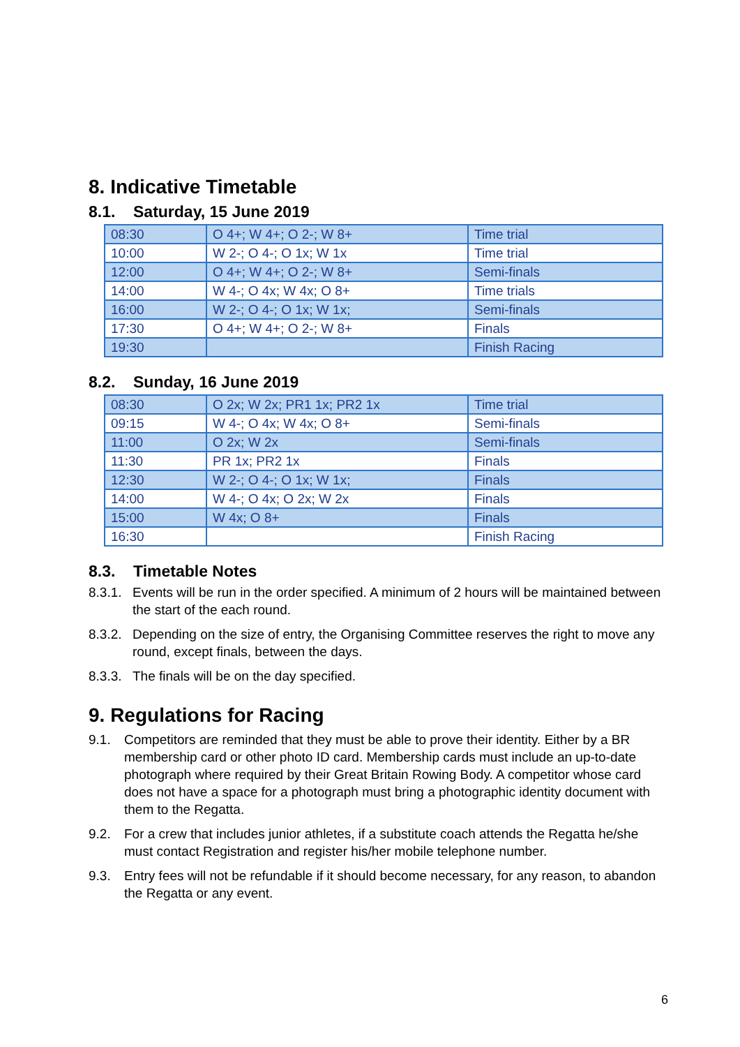8. Indicative Timetable
8.1. Saturday, 15 June 2019
| 08:30 | O 4+; W 4+; O 2-; W 8+ | Time trial |
| 10:00 | W 2-; O 4-; O 1x; W 1x | Time trial |
| 12:00 | O 4+; W 4+; O 2-; W 8+ | Semi-finals |
| 14:00 | W 4-; O 4x; W 4x; O 8+ | Time trials |
| 16:00 | W 2-; O 4-; O 1x; W 1x; | Semi-finals |
| 17:30 | O 4+; W 4+; O 2-; W 8+ | Finals |
| 19:30 | | Finish Racing |
8.2. Sunday, 16 June 2019
| 08:30 | O 2x; W 2x; PR1 1x; PR2 1x | Time trial |
| 09:15 | W 4-; O 4x; W 4x; O 8+ | Semi-finals |
| 11:00 | O 2x; W 2x | Semi-finals |
| 11:30 | PR 1x; PR2 1x | Finals |
| 12:30 | W 2-; O 4-; O 1x; W 1x; | Finals |
| 14:00 | W 4-; O 4x; O 2x; W 2x | Finals |
| 15:00 | W 4x; O 8+ | Finals |
| 16:30 | | Finish Racing |
8.3. Timetable Notes
8.3.1.
Events will be run in the order specified. A minimum of 2 hours will be maintained between the start of the each round.
8.3.2.
Depending on the size of entry, the Organising Committee reserves the right to move any round, except finals, between the days.
8.3.3.
The finals will be on the day specified.
9. Regulations for Racing
9.1. Competitors are reminded that they must be able to prove their identity. Either by a BR membership card or other photo ID card. Membership cards must include an up-to-date photograph where required by their Great Britain Rowing Body. A competitor whose card does not have a space for a photograph must bring a photographic identity document with them to the Regatta.
9.2. For a crew that includes junior athletes, if a substitute coach attends the Regatta he/she must contact Registration and register his/her mobile telephone number.
9.3. Entry fees will not be refundable if it should become necessary, for any reason, to abandon the Regatta or any event.
6